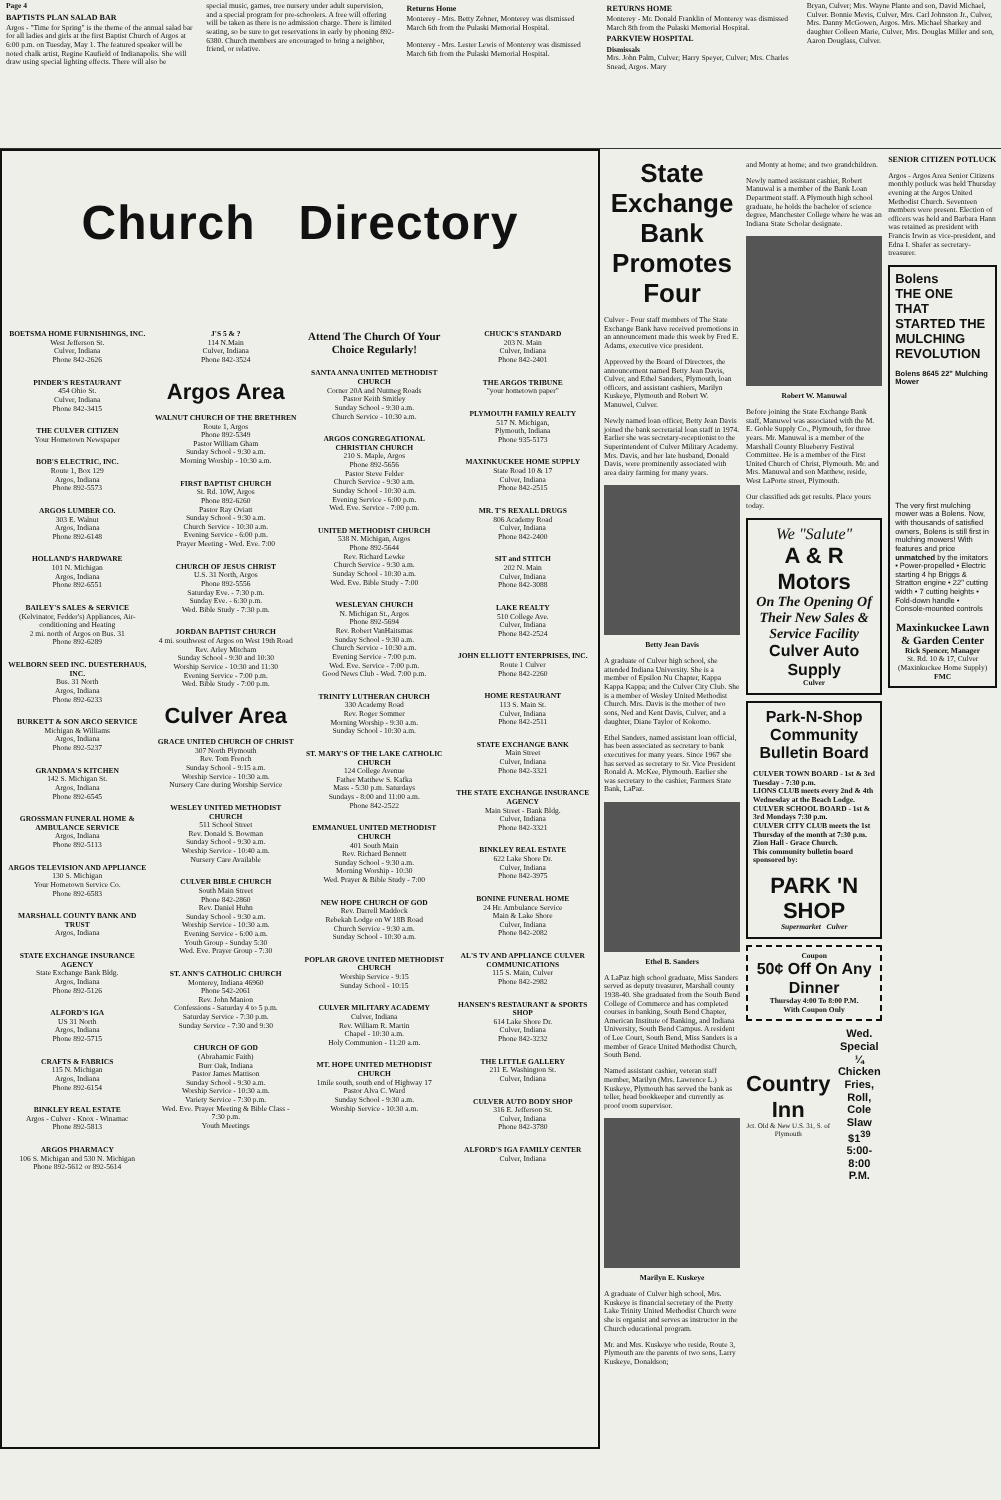Page 4
BAPTISTS PLAN SALAD BAR
Argos - "Time for Spring" is the theme of the annual salad bar for all ladies and girls at the first Baptist Church of Argos at 6:00 p.m. on Tuesday, May 1. The featured speaker will be noted chalk artist, Regine Kaufield of Indianapolis. She will draw using special lighting effects. There will also be
special music, games, tree nursery under adult supervision, and a special program for pre-schoolers. A free will offering will be taken as there is no admission charge. There is limited seating, so be sure to get reservations in early by phoning 892-6380. Church members are encouraged to bring a neighbor, friend, or relative.
Returns Home
Monterey - Mrs. Betty Zehner, Monterey was dismissed March 6th from the Pulaski Memorial Hospital.
Monterey - Mrs. Lester Lewis of Monterey was dismissed March 6th from the Pulaski Memorial Hospital.
RETURNS HOME
Monterey - Mr. Donald Franklin of Monterey was dismissed March 8th from the Pulaski Memorial Hospital.
PARKVIEW HOSPITAL
Dismissals
Mrs. John Palm, Culver; Harry Speyer, Culver; Mrs. Charles Snead, Argos. Mary
Bryan, Culver; Mrs. Wayne Plante and son, David Michael, Culver. Bonnie Mevis, Culver, Mrs. Carl Johnston Jr., Culver, Mrs. Danny McGowen, Argos. Mrs. Michael Sharkey and daughter Colleen Marie, Culver, Mrs. Douglas Miller and son, Aaron Douglass, Culver.
Church Directory
BOETSMA HOME FURNISHINGS, INC.
West Jefferson St.
Culver, Indiana
Phone 842-2626
PINDER'S RESTAURANT
454 Ohio St.
Culver, Indiana
Phone 842-3415
THE CULVER CITIZEN
Your Hometown Newspaper
BOB'S ELECTRIC, INC.
Route 1, Box 129
Argos, Indiana
Phone 892-5573
ARGOS LUMBER CO.
303 E. Walnut
Argos, Indiana
Phone 892-6148
HOLLAND'S HARDWARE
101 N. Michigan
Argos, Indiana
Phone 892-6551
BAILEY'S SALES & SERVICE
(Kelvinator, Fedder's) Appliances, Air-conditioning and Heating
2 mi. north of Argos on Bus. 31
Phone 892-6289
WELBORN SEED INC. DUESTERHAUS, INC.
Bus. 31 North
Argos, Indiana
Phone 892-6233
BURKETT & SON ARCO SERVICE
Michigan & Williams
Argos, Indiana
Phone 892-5237
GRANDMA'S KITCHEN
142 S. Michigan St.
Argos, Indiana
Phone 892-6545
GROSSMAN FUNERAL HOME & AMBULANCE SERVICE
Argos, Indiana
Phone 892-5113
ARGOS TELEVISION AND APPLIANCE
130 S. Michigan
Your Hometown Service Co.
Phone 892-6583
MARSHALL COUNTY BANK AND TRUST
Argos, Indiana
STATE EXCHANGE INSURANCE AGENCY
State Exchange Bank Bldg.
Argos, Indiana
Phone 892-5126
ALFORD'S IGA
US 31 North
Argos, Indiana
Phone 892-5715
CRAFTS & FABRICS
115 N. Michigan
Argos, Indiana
Phone 892-6154
BINKLEY REAL ESTATE
Argos - Culver - Knox - Winamac
Phone 892-5813
ARGOS PHARMACY
106 S. Michigan and 530 N. Michigan
Phone 892-5612 or 892-5614
J'S 5 & ?
114 N.Main
Culver, Indiana
Phone 842-3524
Argos Area
WALNUT CHURCH OF THE BRETHREN
Route 1, Argos
Phone 892-5349
Pastor William Gham
Sunday School - 9:30 a.m.
Morning Worship - 10:30 a.m.
FIRST BAPTIST CHURCH
St. Rd. 10W, Argos
Phone 892-6260
Pastor Ray Oviatt
Sunday School - 9:30 a.m.
Church Service - 10:30 a.m.
Evening Service - 6:00 p.m.
Prayer Meeting - Wed. Eve. 7:00
CHURCH OF JESUS CHRIST
U.S. 31 North, Argos
Phone 892-5556
Saturday Eve. - 7:30 p.m.
Sunday Eve. - 6:30 p.m.
Wed. Bible Study - 7:30 p.m.
JORDAN BAPTIST CHURCH
4 mi. southwest of Argos on West 19th Road
Rev. Arley Mitcham
Sunday School - 9:30 and 10:30
Worship Service - 10:30 and 11:30
Evening Service - 7:00 p.m.
Wed. Bible Study - 7:00 p.m.
Culver Area
GRACE UNITED CHURCH OF CHRIST
307 North Plymouth
Rev. Tom French
Sunday School - 9:15 a.m.
Worship Service - 10:30 a.m.
Nursery Care during Worship Service
WESLEY UNITED METHODIST CHURCH
511 School Street
Rev. Donald S. Bowman
Sunday School - 9:30 a.m.
Worship Service - 10:40 a.m.
Nursery Care Available
CULVER BIBLE CHURCH
South Main Street
Phone 842-2860
Rev. Daniel Huhn
Sunday School - 9:30 a.m.
Worship Service - 10:30 a.m.
Evening Service - 6:00 a.m.
Youth Group - Sunday 5:30
Wed. Eve. Prayer Group - 7:30
ST. ANN'S CATHOLIC CHURCH
Monterey, Indiana 46960
Phone 542-2061
Rev. John Manion
Confessions - Saturday 4 to 5 p.m.
Saturday Service - 7:30 p.m.
Sunday Service - 7:30 and 9:30
CHURCH OF GOD
(Abrahamic Faith)
Burr Oak, Indiana
Pastor James Mattison
Sunday School - 9:30 a.m.
Worship Service - 10:30 a.m.
Variety Service - 7:30 p.m.
Wed. Eve. Prayer Meeting & Bible Class - 7:30 p.m.
Youth Meetings
Attend The Church Of Your Choice Regularly!
SANTA ANNA UNITED METHODIST CHURCH
Corner 20A and Nutmeg Roads
Pastor Keith Smitley
Sunday School - 9:30 a.m.
Church Service - 10:30 a.m.
ARGOS CONGREGATIONAL CHRISTIAN CHURCH
210 S. Maple, Argos
Phone 892-5656
Pastor Steve Felder
Church Service - 9:30 a.m.
Sunday School - 10:30 a.m.
Evening Service - 6:00 p.m.
Wed. Eve. Service - 7:00 p.m.
UNITED METHODIST CHURCH
538 N. Michigan, Argos
Phone 892-5644
Rev. Richard Lewke
Church Service - 9:30 a.m.
Sunday School - 10:30 a.m.
Wed. Eve. Bible Study - 7:00
WESLEYAN CHURCH
N. Michigan St., Argos
Phone 892-5694
Rev. Robert VanHaitsmas
Sunday School - 9:30 a.m.
Church Service - 10:30 a.m.
Evening Service - 7:00 p.m.
Wed. Eve. Service - 7:00 p.m.
Good News Club - Wed. 7:00 p.m.
TRINITY LUTHERAN CHURCH
330 Academy Road
Rev. Roger Sommer
Morning Worship - 9:30 a.m.
Sunday School - 10:30 a.m.
ST. MARY'S OF THE LAKE CATHOLIC CHURCH
124 College Avenue
Father Matthew S. Kafka
Mass - 5:30 p.m. Saturdays
Sundays - 8:00 and 11:00 a.m.
Phone 842-2522
EMMANUEL UNITED METHODIST CHURCH
401 South Main
Rev. Richard Bennett
Sunday School - 9:30 a.m.
Morning Worship - 10:30
Wed. Prayer & Bible Study - 7:00
NEW HOPE CHURCH OF GOD
Rev. Darrell Maddock
Rebekah Lodge on W 18B Road
Church Service - 9:30 a.m.
Sunday School - 10:30 a.m.
POPLAR GROVE UNITED METHODIST CHURCH
Worship Service - 9:15
Sunday School - 10:15
CULVER MILITARY ACADEMY
Culver, Indiana
Rev. William R. Martin
Chapel - 10:30 a.m.
Holy Communion - 11:20 a.m.
MT. HOPE UNITED METHODIST CHURCH
1mile south, south end of Highway 17
Pastor Alva C. Ward
Sunday School - 9:30 a.m.
Worship Service - 10:30 a.m.
CHUCK'S STANDARD
203 N. Main
Culver, Indiana
Phone 842-2401
THE ARGOS TRIBUNE
"your hometown paper"
PLYMOUTH FAMILY REALTY
517 N. Michigan,
Plymouth, Indiana
Phone 935-5173
MAXINKUCKEE HOME SUPPLY
State Road 10 & 17
Culver, Indiana
Phone 842-2515
MR. T'S REXALL DRUGS
806 Academy Road
Culver, Indiana
Phone 842-2400
SIT and STITCH
202 N. Main
Culver, Indiana
Phone 842-3088
LAKE REALTY
510 College Ave.
Culver, Indiana
Phone 842-2524
JOHN ELLIOTT ENTERPRISES, INC.
Route 1 Culver
Phone 842-2260
HOME RESTAURANT
113 S. Main St.
Culver, Indiana
Phone 842-2511
STATE EXCHANGE BANK
Main Street
Culver, Indiana
Phone 842-3321
THE STATE EXCHANGE INSURANCE AGENCY
Main Street - Bank Bldg.
Culver, Indiana
Phone 842-3321
BINKLEY REAL ESTATE
622 Lake Shore Dr.
Culver, Indiana
Phone 842-3975
BONINE FUNERAL HOME
24 Hr. Ambulance Service
Main & Lake Shore
Culver, Indiana
Phone 842-2082
AL'S TV AND APPLIANCE CULVER COMMUNICATIONS
115 S. Main, Culver
Phone 842-2982
HANSEN'S RESTAURANT & SPORTS SHOP
614 Lake Shore Dr.
Culver, Indiana
Phone 842-3232
THE LITTLE GALLERY
211 E. Washington St.
Culver, Indiana
CULVER AUTO BODY SHOP
316 E. Jefferson St.
Culver, Indiana
Phone 842-3780
ALFORD'S IGA FAMILY CENTER
Culver, Indiana
State Exchange Bank Promotes Four
Culver - Four staff members of The State Exchange Bank have received promotions in an announcement made this week by Fred E. Adams, executive vice president.
Approved by the Board of Directors, the announcement named Betty Jean Davis, Culver, and Ethel Sanders, Plymouth, loan officers, and assistant cashiers, Marilyn Kuskeye, Plymouth and Robert W. Manuwel, Culver.
Newly named loan officer, Betty Jean Davis joined the bank secretarial loan staff in 1974. Earlier she was secretary-receptionist to the Superintendent of Culver Military Academy. Mrs. Davis, and her late husband, Donald Davis, were prominently associated with area dairy farming for many years.
Betty Jean Davis
A graduate of Culver high school, she attended Indiana University. She is a member of Epsilon Nu Chapter, Kappa Kappa Kappa; and the Culver City Club. She is a member of Wesley United Methodist Church. Mrs. Davis is the mother of two sons, Ned and Kent Davis, Culver, and a daughter, Diane Taylor of Kokomo.
Ethel Sanders, named assistant loan official, has been associated as secretary to bank executives for many years. Since 1967 she has served as secretary to Sr. Vice President Ronald A. McKee, Plymouth. Earlier she was secretary to the cashier, Farmers State Bank, LaPaz.
Ethel B. Sanders
A LaPaz high school graduate, Miss Sanders served as deputy treasurer, Marshall county 1938-40. She graduated from the South Bend College of Commerce and has completed courses in banking, South Bend Chapter, American Institute of Banking, and Indiana University, South Bend Campus. A resident of Lee Court, South Bend, Miss Sanders is a member of Grace United Methodist Church, South Bend.
Named assistant cashier, veteran staff member, Marilyn (Mrs. Lawrence L.) Kuskeye, Plymouth has served the bank as teller, head bookkeeper and currently as proof room supervisor.
Marilyn E. Kuskeye
A graduate of Culver high school, Mrs. Kuskeye is financial secretary of the Pretty Lake Trinity United Methodist Church were she is organist and serves as instructor in the Church educational program.
Mr. and Mrs. Kuskeye who reside, Route 3, Plymouth are the parents of two sons, Larry Kuskeye, Donaldson;
and Monty at home; and two grandchildren.
Newly named assistant cashier, Robert Manuwal is a member of the Bank Loan Department staff. A Plymouth high school graduate, he holds the bachelor of science degree, Manchester College where he was an Indiana State Scholar designate.
Robert W. Manuwal
Before joining the State Exchange Bank staff, Manuwel was associated with the M. E. Goble Supply Co., Plymouth, for three years. Mr. Manuwal is a member of the Marshall County Blueberry Festival Committee. He is a member of the First United Church of Christ, Plymouth. Mr. and Mrs. Manuwal and son Matthew, reside, West LaPorte street, Plymouth.
Our classified ads get results. Place yours today.
We "Salute"
A & R Motors
On The Opening Of Their New Sales & Service Facility
Culver Auto Supply
Culver
Park-N-Shop Community Bulletin Board
CULVER TOWN BOARD - 1st & 3rd Tuesday - 7:30 p.m.
LIONS CLUB meets every 2nd & 4th Wednesday at the Beach Lodge.
CULVER SCHOOL BOARD - 1st & 3rd Mondays 7:30 p.m.
CULVER CITY CLUB meets the 1st Thursday of the month at 7:30 p.m. Zion Hall - Grace Church.
This community bulletin board sponsored by:
PARK 'N SHOP
Supermarket Culver
Coupon
50¢ Off On Any Dinner
Thursday 4:00 To 8:00 P.M.
With Coupon Only
Country Inn
Jct. Old & New U.S. 31, S. of Plymouth
Wed. Special
¼ Chicken
Fries, Roll, Cole Slaw
$1<sup>39</sup>
5:00-8:00 P.M.
SENIOR CITIZEN POTLUCK
Argos - Argos Area Senior Citizens monthly potluck was held Thursday evening at the Argos United Methodist Church. Seventeen members were present. Election of officers was held and Barbara Hann was retained as president with Francis Irwin as vice-president, and Edna I. Shafer as secretary-treasurer.
Bolens
THE ONE THAT STARTED THE MULCHING REVOLUTION
Bolens 8645 22" Mulching Mower
The very first mulching mower was a Bolens. Now, with thousands of satisfied owners, Bolens is still first in mulching mowers! With features and price unmatched by the imitators • Power-propelled • Electric starting 4 hp Briggs & Stratton engine • 22" cutting width • 7 cutting heights • Fold-down handle • Console-mounted controls
Maxinkuckee Lawn & Garden Center
Rick Spencer, Manager
St. Rd. 10 & 17, Culver
(Maxinkuckee Home Supply)
FMC